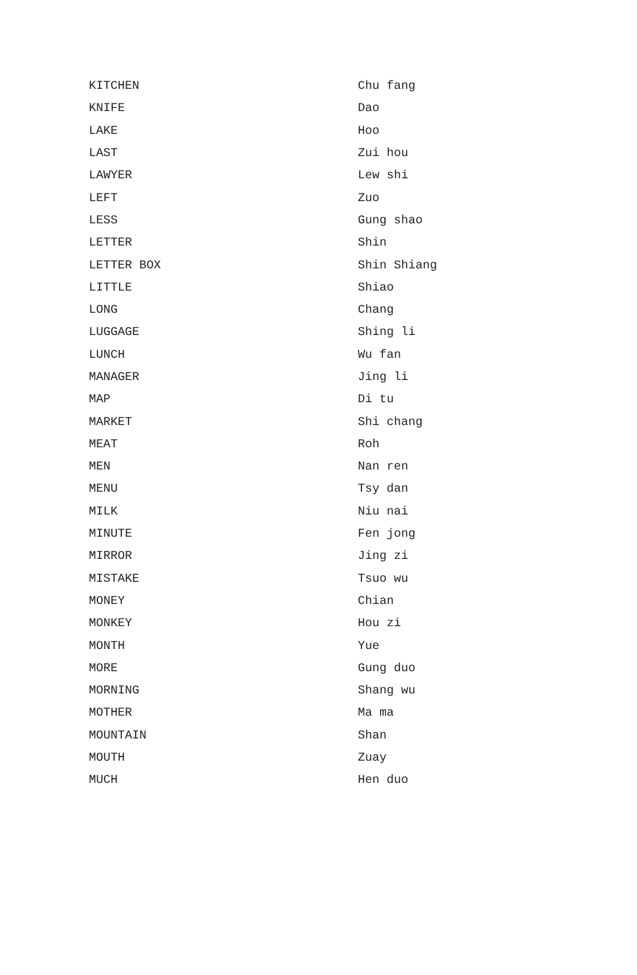| KITCHEN | Chu fang |
| KNIFE | Dao |
| LAKE | Hoo |
| LAST | Zui hou |
| LAWYER | Lew shi |
| LEFT | Zuo |
| LESS | Gung shao |
| LETTER | Shin |
| LETTER BOX | Shin Shiang |
| LITTLE | Shiao |
| LONG | Chang |
| LUGGAGE | Shing li |
| LUNCH | Wu fan |
| MANAGER | Jing li |
| MAP | Di tu |
| MARKET | Shi chang |
| MEAT | Roh |
| MEN | Nan ren |
| MENU | Tsy dan |
| MILK | Niu nai |
| MINUTE | Fen jong |
| MIRROR | Jing zi |
| MISTAKE | Tsuo wu |
| MONEY | Chian |
| MONKEY | Hou zi |
| MONTH | Yue |
| MORE | Gung duo |
| MORNING | Shang wu |
| MOTHER | Ma ma |
| MOUNTAIN | Shan |
| MOUTH | Zuay |
| MUCH | Hen duo |